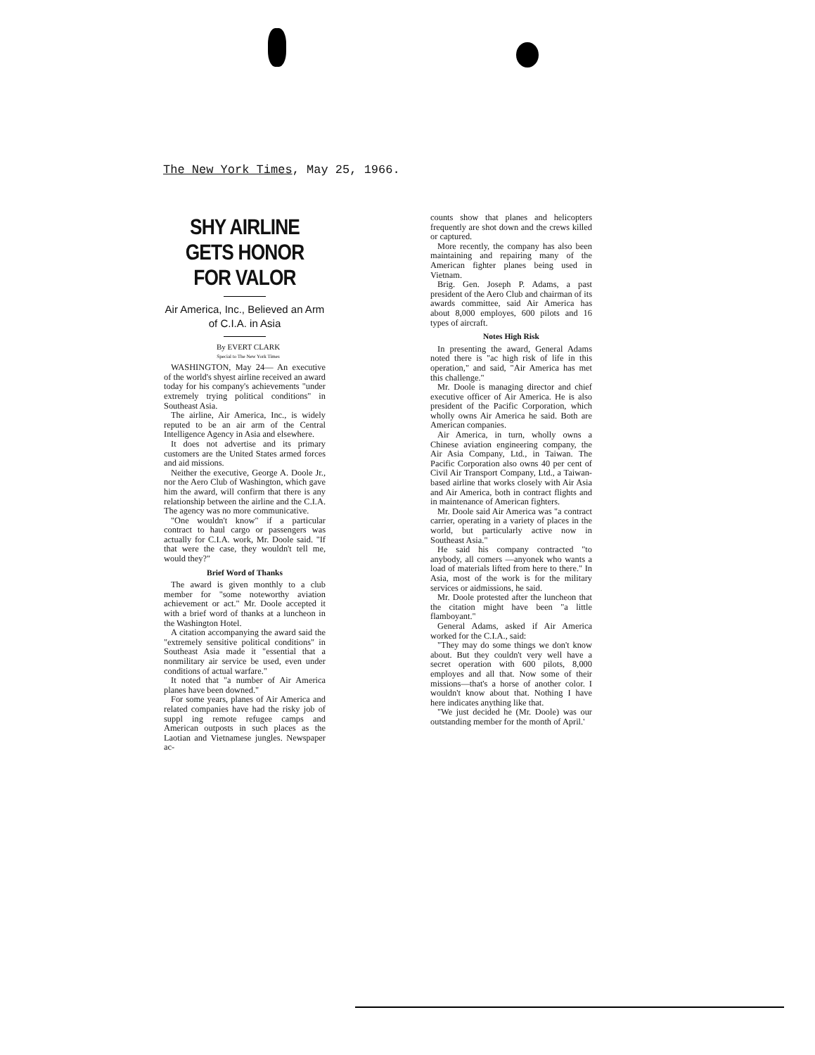The New York Times, May 25, 1966.
SHY AIRLINE GETS HONOR FOR VALOR
Air America, Inc., Believed an Arm of C.I.A. in Asia
By EVERT CLARK
Special to The New York Times
WASHINGTON, May 24— An executive of the world's shyest airline received an award today for his company's achievements "under extremely trying political conditions" in Southeast Asia.
The airline, Air America, Inc., is widely reputed to be an air arm of the Central Intelligence Agency in Asia and elsewhere.
It does not advertise and its primary customers are the United States armed forces and aid missions.
Neither the executive, George A. Doole Jr., nor the Aero Club of Washington, which gave him the award, will confirm that there is any relationship between the airline and the C.I.A. The agency was no more communicative.
"One wouldn't know" if a particular contract to haul cargo or passengers was actually for C.I.A. work, Mr. Doole said. "If that were the case, they wouldn't tell me, would they?"
Brief Word of Thanks
The award is given monthly to a club member for "some noteworthy aviation achievement or act." Mr. Doole accepted it with a brief word of thanks at a luncheon in the Washington Hotel.
A citation accompanying the award said the "extremely sensitive political conditions" in Southeast Asia made it "essential that a nonmilitary air service be used, even under conditions of actual warfare."
It noted that "a number of Air America planes have been downed."
For some years, planes of Air America and related companies have had the risky job of suppl ing remote refugee camps and American outposts in such places as the Laotian and Vietnamese jungles. Newspaper ac-
counts show that planes and helicopters frequently are shot down and the crews killed or captured.
More recently, the company has also been maintaining and repairing many of the American fighter planes being used in Vietnam.
Brig. Gen. Joseph P. Adams, a past president of the Aero Club and chairman of its awards committee, said Air America has about 8,000 employes, 600 pilots and 16 types of aircraft.
Notes High Risk
In presenting the award, General Adams noted there is "ac high risk of life in this operation," and said, "Air America has met this challenge."
Mr. Doole is managing director and chief executive officer of Air America. He is also president of the Pacific Corporation, which wholly owns Air America he said. Both are American companies.
Air America, in turn, wholly owns a Chinese aviation engineering company, the Air Asia Company, Ltd., in Taiwan. The Pacific Corporation also owns 40 per cent of Civil Air Transport Company, Ltd., a Taiwan-based airline that works closely with Air Asia and Air America, both in contract flights and in maintenance of American fighters.
Mr. Doole said Air America was "a contract carrier, operating in a variety of places in the world, but particularly active now in Southeast Asia."
He said his company contracted "to anybody, all comers —anyonek who wants a load of materials lifted from here to there." In Asia, most of the work is for the military services or aidmissions, he said.
Mr. Doole protested after the luncheon that the citation might have been "a little flamboyant."
General Adams, asked if Air America worked for the C.I.A., said:
"They may do some things we don't know about. But they couldn't very well have a secret operation with 600 pilots, 8,000 employes and all that. Now some of their missions—that's a horse of another color. I wouldn't know about that. Nothing I have here indicates anything like that.
"We just decided he (Mr. Doole) was our outstanding member for the month of April.'